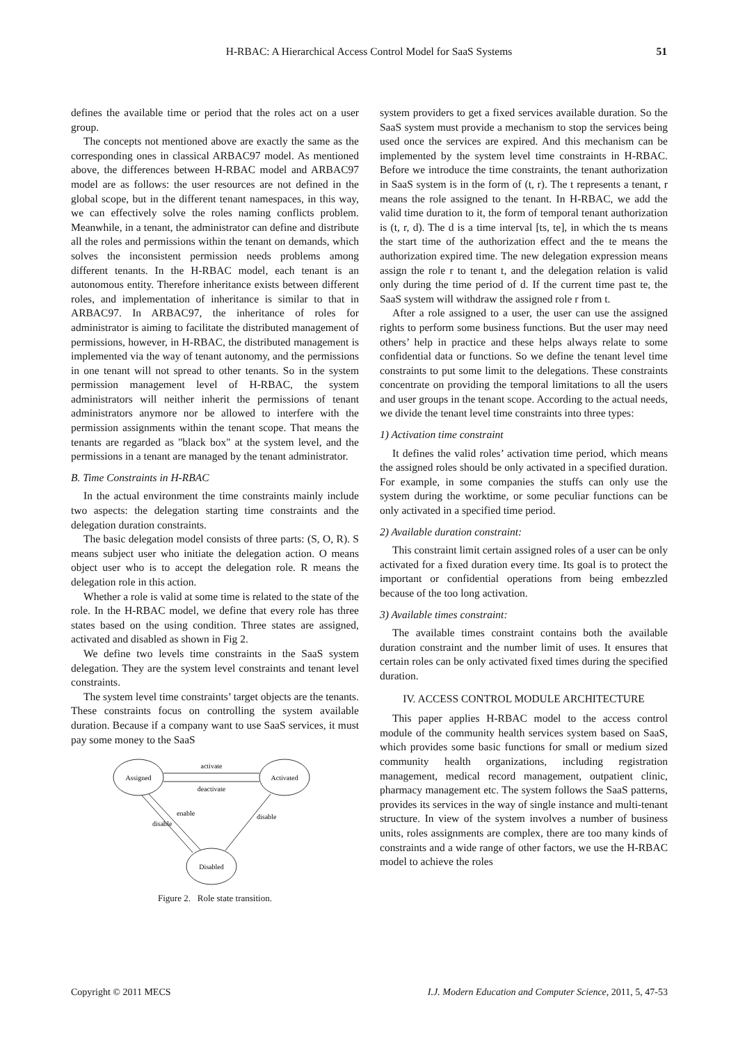H-RBAC: A Hierarchical Access Control Model for SaaS Systems
51
defines the available time or period that the roles act on a user group.
The concepts not mentioned above are exactly the same as the corresponding ones in classical ARBAC97 model. As mentioned above, the differences between H-RBAC model and ARBAC97 model are as follows: the user resources are not defined in the global scope, but in the different tenant namespaces, in this way, we can effectively solve the roles naming conflicts problem. Meanwhile, in a tenant, the administrator can define and distribute all the roles and permissions within the tenant on demands, which solves the inconsistent permission needs problems among different tenants. In the H-RBAC model, each tenant is an autonomous entity. Therefore inheritance exists between different roles, and implementation of inheritance is similar to that in ARBAC97. In ARBAC97, the inheritance of roles for administrator is aiming to facilitate the distributed management of permissions, however, in H-RBAC, the distributed management is implemented via the way of tenant autonomy, and the permissions in one tenant will not spread to other tenants. So in the system permission management level of H-RBAC, the system administrators will neither inherit the permissions of tenant administrators anymore nor be allowed to interfere with the permission assignments within the tenant scope. That means the tenants are regarded as "black box" at the system level, and the permissions in a tenant are managed by the tenant administrator.
B. Time Constraints in H-RBAC
In the actual environment the time constraints mainly include two aspects: the delegation starting time constraints and the delegation duration constraints.
The basic delegation model consists of three parts: (S, O, R). S means subject user who initiate the delegation action. O means object user who is to accept the delegation role. R means the delegation role in this action.
Whether a role is valid at some time is related to the state of the role. In the H-RBAC model, we define that every role has three states based on the using condition. Three states are assigned, activated and disabled as shown in Fig 2.
We define two levels time constraints in the SaaS system delegation. They are the system level constraints and tenant level constraints.
The system level time constraints’ target objects are the tenants. These constraints focus on controlling the system available duration. Because if a company want to use SaaS services, it must pay some money to the SaaS
Assigned
Activated
Disabled
activate
deactivate
enable
disable
disable
Figure 2. Role state transition.
system providers to get a fixed services available duration. So the SaaS system must provide a mechanism to stop the services being used once the services are expired. And this mechanism can be implemented by the system level time constraints in H-RBAC. Before we introduce the time constraints, the tenant authorization in SaaS system is in the form of (t, r). The t represents a tenant, r means the role assigned to the tenant. In H-RBAC, we add the valid time duration to it, the form of temporal tenant authorization is (t, r, d). The d is a time interval [ts, te], in which the ts means the start time of the authorization effect and the te means the authorization expired time. The new delegation expression means assign the role r to tenant t, and the delegation relation is valid only during the time period of d. If the current time past te, the SaaS system will withdraw the assigned role r from t.
After a role assigned to a user, the user can use the assigned rights to perform some business functions. But the user may need others’ help in practice and these helps always relate to some confidential data or functions. So we define the tenant level time constraints to put some limit to the delegations. These constraints concentrate on providing the temporal limitations to all the users and user groups in the tenant scope. According to the actual needs, we divide the tenant level time constraints into three types:
1) Activation time constraint
It defines the valid roles’ activation time period, which means the assigned roles should be only activated in a specified duration. For example, in some companies the stuffs can only use the system during the worktime, or some peculiar functions can be only activated in a specified time period.
2) Available duration constraint:
This constraint limit certain assigned roles of a user can be only activated for a fixed duration every time. Its goal is to protect the important or confidential operations from being embezzled because of the too long activation.
3) Available times constraint:
The available times constraint contains both the available duration constraint and the number limit of uses. It ensures that certain roles can be only activated fixed times during the specified duration.
IV. ACCESS CONTROL MODULE ARCHITECTURE
This paper applies H-RBAC model to the access control module of the community health services system based on SaaS, which provides some basic functions for small or medium sized community health organizations, including registration management, medical record management, outpatient clinic, pharmacy management etc. The system follows the SaaS patterns, provides its services in the way of single instance and multi-tenant structure. In view of the system involves a number of business units, roles assignments are complex, there are too many kinds of constraints and a wide range of other factors, we use the H-RBAC model to achieve the roles
Copyright © 2011 MECS I.J. Modern Education and Computer Science, 2011, 5, 47-53